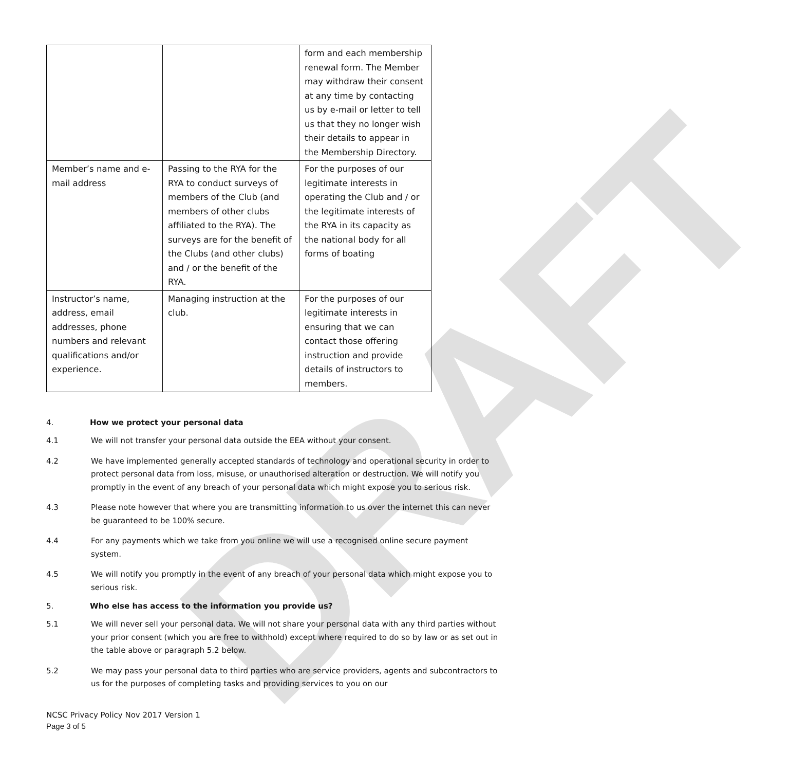DRAFT
| | | form and each membership renewal form. The Member may withdraw their consent at any time by contacting us by e-mail or letter to tell us that they no longer wish their details to appear in the Membership Directory. |
| Member’s name and e-mail address | Passing to the RYA for the RYA to conduct surveys of members of the Club (and members of other clubs affiliated to the RYA). The surveys are for the benefit of the Clubs (and other clubs) and / or the benefit of the RYA. | For the purposes of our legitimate interests in operating the Club and / or the legitimate interests of the RYA in its capacity as the national body for all forms of boating |
| Instructor’s name, address, email addresses, phone numbers and relevant qualifications and/or experience. | Managing instruction at the club. | For the purposes of our legitimate interests in ensuring that we can contact those offering instruction and provide details of instructors to members. |
4. How we protect your personal data
4.1 We will not transfer your personal data outside the EEA without your consent.
4.2 We have implemented generally accepted standards of technology and operational security in order to protect personal data from loss, misuse, or unauthorised alteration or destruction. We will notify you promptly in the event of any breach of your personal data which might expose you to serious risk.
4.3 Please note however that where you are transmitting information to us over the internet this can never be guaranteed to be 100% secure.
4.4 For any payments which we take from you online we will use a recognised online secure payment system.
4.5 We will notify you promptly in the event of any breach of your personal data which might expose you to serious risk.
5. Who else has access to the information you provide us?
5.1 We will never sell your personal data. We will not share your personal data with any third parties without your prior consent (which you are free to withhold) except where required to do so by law or as set out in the table above or paragraph 5.2 below.
5.2 We may pass your personal data to third parties who are service providers, agents and subcontractors to us for the purposes of completing tasks and providing services to you on our
NCSC Privacy Policy Nov 2017 Version 1
Page 3 of 5